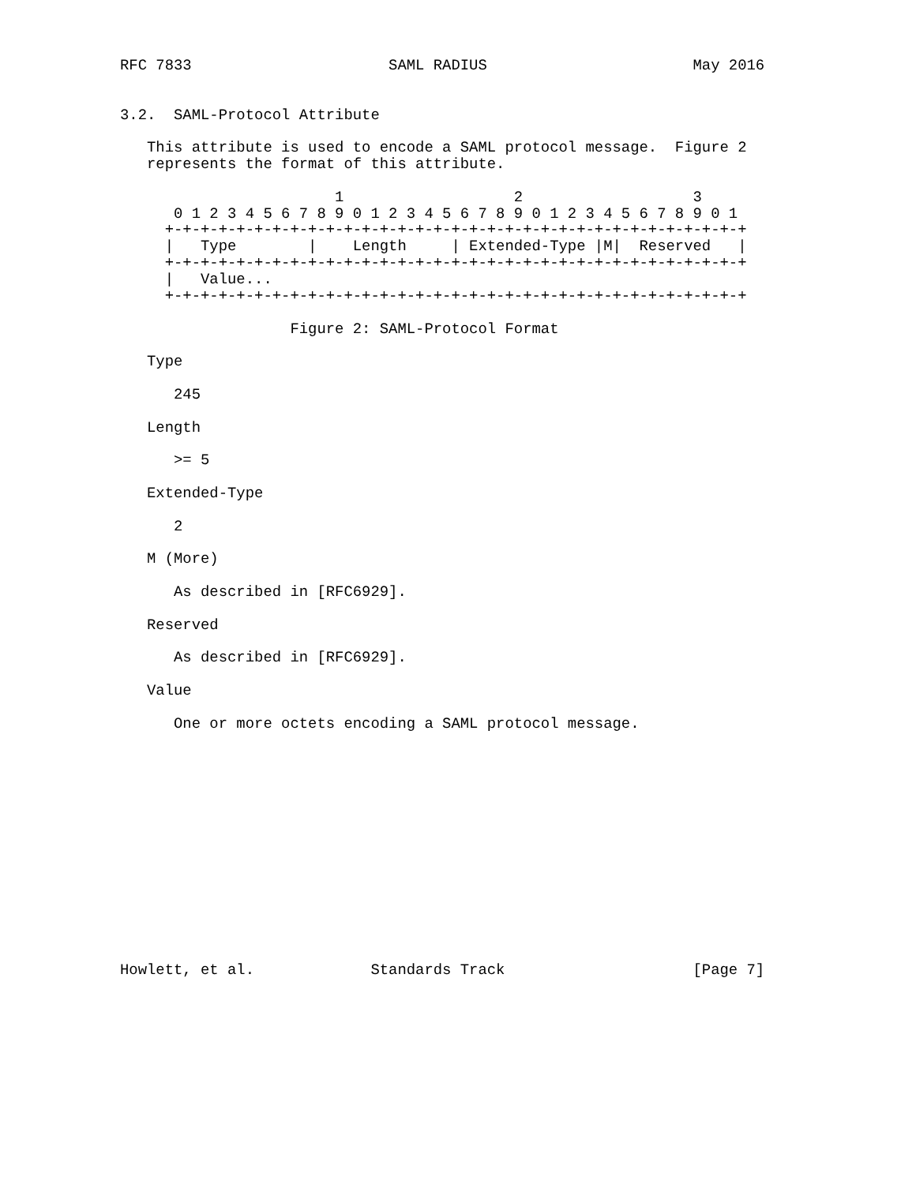RFC 7833                      SAML RADIUS                       May 2016


3.2.  SAML-Protocol Attribute

   This attribute is used to encode a SAML protocol message.  Figure 2
   represents the format of this attribute.

                        1                   2                   3
      0 1 2 3 4 5 6 7 8 9 0 1 2 3 4 5 6 7 8 9 0 1 2 3 4 5 6 7 8 9 0 1
     +-+-+-+-+-+-+-+-+-+-+-+-+-+-+-+-+-+-+-+-+-+-+-+-+-+-+-+-+-+-+-+-+
     |   Type        |    Length     | Extended-Type |M|  Reserved   |
     +-+-+-+-+-+-+-+-+-+-+-+-+-+-+-+-+-+-+-+-+-+-+-+-+-+-+-+-+-+-+-+-+
     |   Value...
     +-+-+-+-+-+-+-+-+-+-+-+-+-+-+-+-+-+-+-+-+-+-+-+-+-+-+-+-+-+-+-+-+

                   Figure 2: SAML-Protocol Format

   Type

      245

   Length

      >= 5

   Extended-Type

      2

   M (More)

      As described in [RFC6929].

   Reserved

      As described in [RFC6929].

   Value

      One or more octets encoding a SAML protocol message.














Howlett, et al.             Standards Track                     [Page 7]